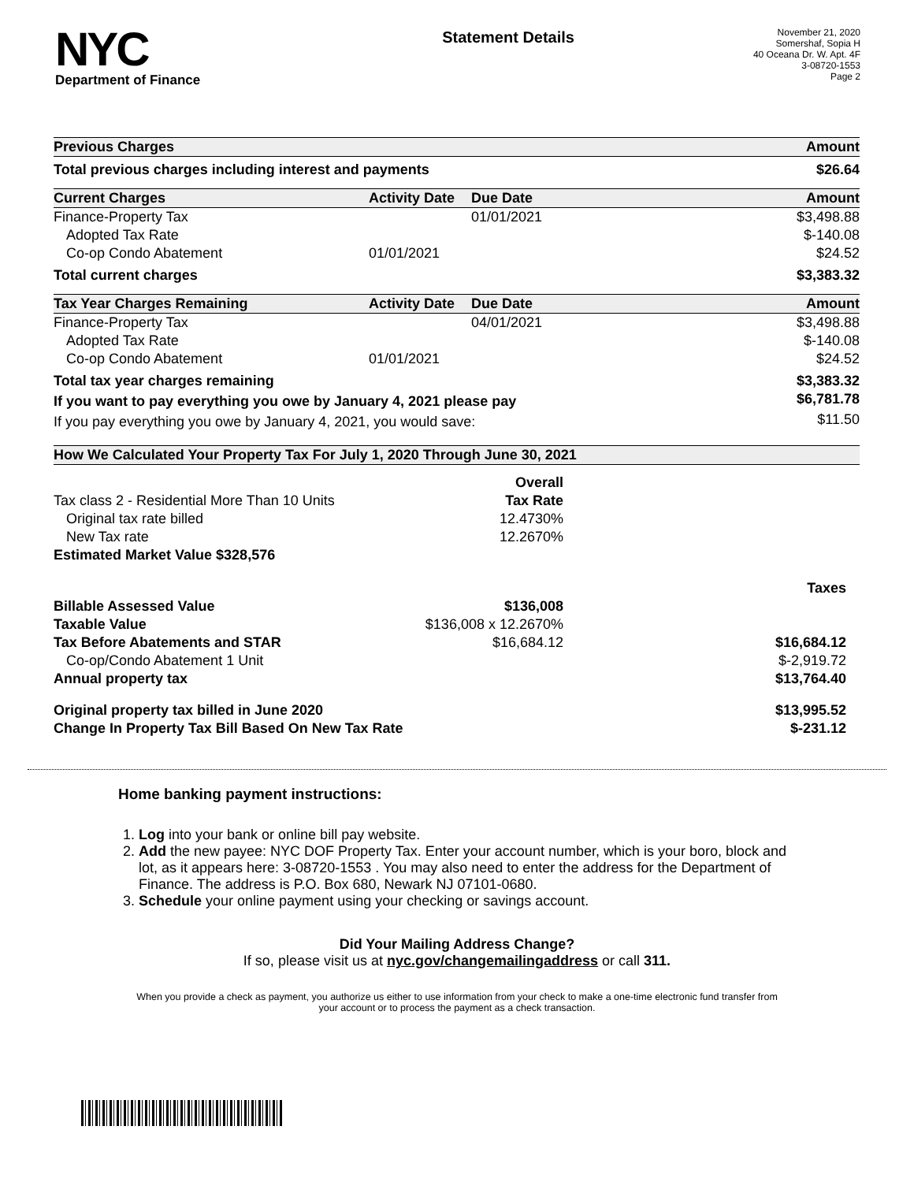NYC
Department of Finance
Statement Details
November 21, 2020
Somershaf, Sopia H
40 Oceana Dr. W. Apt. 4F
3-08720-1553
Page 2
| Previous Charges | | | Amount |
| --- | --- | --- | --- |
| Total previous charges including interest and payments | | | $26.64 |
| Current Charges | Activity Date | Due Date | Amount |
| Finance-Property Tax | | 01/01/2021 | $3,498.88 |
| Adopted Tax Rate | | | $-140.08 |
| Co-op Condo Abatement | 01/01/2021 | | $24.52 |
| Total current charges | | | $3,383.32 |
| Tax Year Charges Remaining | Activity Date | Due Date | Amount |
| Finance-Property Tax | | 04/01/2021 | $3,498.88 |
| Adopted Tax Rate | | | $-140.08 |
| Co-op Condo Abatement | 01/01/2021 | | $24.52 |
| Total tax year charges remaining | | | $3,383.32 |
| If you want to pay everything you owe by January 4, 2021 please pay | | | $6,781.78 |
| If you pay everything you owe by January 4, 2021, you would save: | | | $11.50 |
| How We Calculated Your Property Tax For July 1, 2020 Through June 30, 2021 | | |
| --- | --- | --- |
| | Overall | |
| Tax class 2 - Residential More Than 10 Units | Tax Rate | |
| Original tax rate billed | 12.4730% | |
| New Tax rate | 12.2670% | |
| Estimated Market Value $328,576 | | |
| | | Taxes |
| Billable Assessed Value | $136,008 | |
| Taxable Value | $136,008 x 12.2670% | |
| Tax Before Abatements and STAR | $16,684.12 | $16,684.12 |
| Co-op/Condo Abatement 1 Unit | | $-2,919.72 |
| Annual property tax | | $13,764.40 |
| Original property tax billed in June 2020 | | $13,995.52 |
| Change In Property Tax Bill Based On New Tax Rate | | $-231.12 |
Home banking payment instructions:
1. Log into your bank or online bill pay website.
2. Add the new payee: NYC DOF Property Tax. Enter your account number, which is your boro, block and lot, as it appears here: 3-08720-1553 . You may also need to enter the address for the Department of Finance. The address is P.O. Box 680, Newark NJ 07101-0680.
3. Schedule your online payment using your checking or savings account.
Did Your Mailing Address Change?
If so, please visit us at nyc.gov/changemailingaddress or call 311.
When you provide a check as payment, you authorize us either to use information from your check to make a one-time electronic fund transfer from your account or to process the payment as a check transaction.